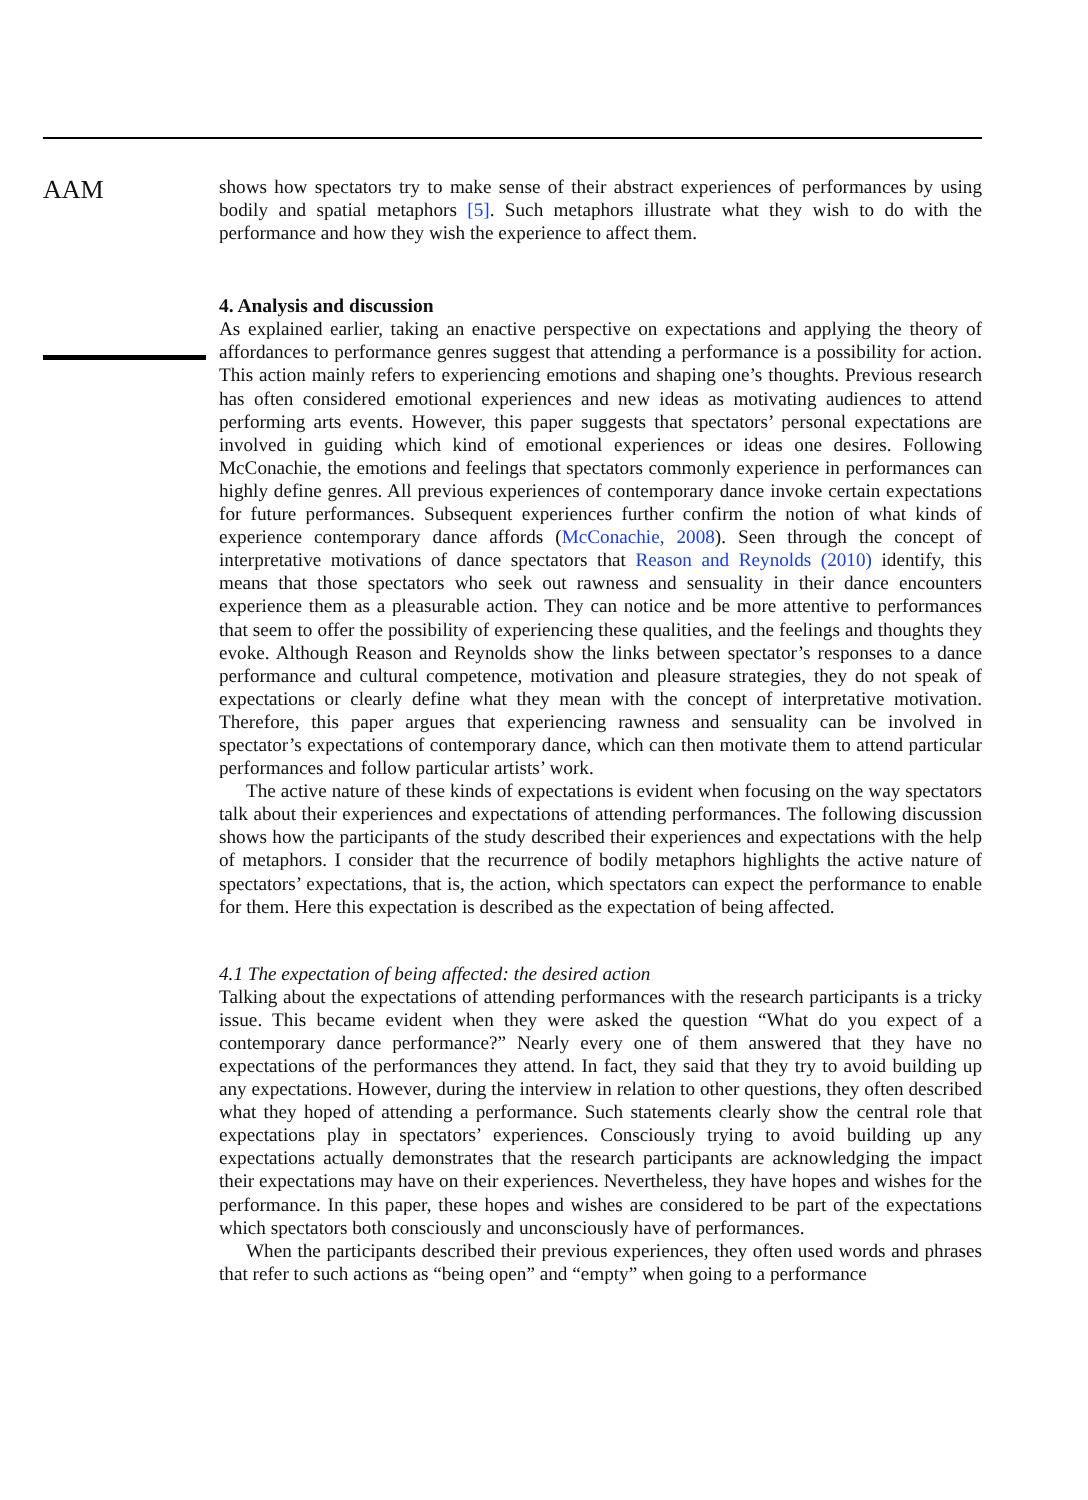AAM
shows how spectators try to make sense of their abstract experiences of performances by using bodily and spatial metaphors [5]. Such metaphors illustrate what they wish to do with the performance and how they wish the experience to affect them.
4. Analysis and discussion
As explained earlier, taking an enactive perspective on expectations and applying the theory of affordances to performance genres suggest that attending a performance is a possibility for action. This action mainly refers to experiencing emotions and shaping one’s thoughts. Previous research has often considered emotional experiences and new ideas as motivating audiences to attend performing arts events. However, this paper suggests that spectators’ personal expectations are involved in guiding which kind of emotional experiences or ideas one desires. Following McConachie, the emotions and feelings that spectators commonly experience in performances can highly define genres. All previous experiences of contemporary dance invoke certain expectations for future performances. Subsequent experiences further confirm the notion of what kinds of experience contemporary dance affords (McConachie, 2008). Seen through the concept of interpretative motivations of dance spectators that Reason and Reynolds (2010) identify, this means that those spectators who seek out rawness and sensuality in their dance encounters experience them as a pleasurable action. They can notice and be more attentive to performances that seem to offer the possibility of experiencing these qualities, and the feelings and thoughts they evoke. Although Reason and Reynolds show the links between spectator’s responses to a dance performance and cultural competence, motivation and pleasure strategies, they do not speak of expectations or clearly define what they mean with the concept of interpretative motivation. Therefore, this paper argues that experiencing rawness and sensuality can be involved in spectator’s expectations of contemporary dance, which can then motivate them to attend particular performances and follow particular artists’ work.
The active nature of these kinds of expectations is evident when focusing on the way spectators talk about their experiences and expectations of attending performances. The following discussion shows how the participants of the study described their experiences and expectations with the help of metaphors. I consider that the recurrence of bodily metaphors highlights the active nature of spectators’ expectations, that is, the action, which spectators can expect the performance to enable for them. Here this expectation is described as the expectation of being affected.
4.1 The expectation of being affected: the desired action
Talking about the expectations of attending performances with the research participants is a tricky issue. This became evident when they were asked the question “What do you expect of a contemporary dance performance?” Nearly every one of them answered that they have no expectations of the performances they attend. In fact, they said that they try to avoid building up any expectations. However, during the interview in relation to other questions, they often described what they hoped of attending a performance. Such statements clearly show the central role that expectations play in spectators’ experiences. Consciously trying to avoid building up any expectations actually demonstrates that the research participants are acknowledging the impact their expectations may have on their experiences. Nevertheless, they have hopes and wishes for the performance. In this paper, these hopes and wishes are considered to be part of the expectations which spectators both consciously and unconsciously have of performances.
When the participants described their previous experiences, they often used words and phrases that refer to such actions as “being open” and “empty” when going to a performance